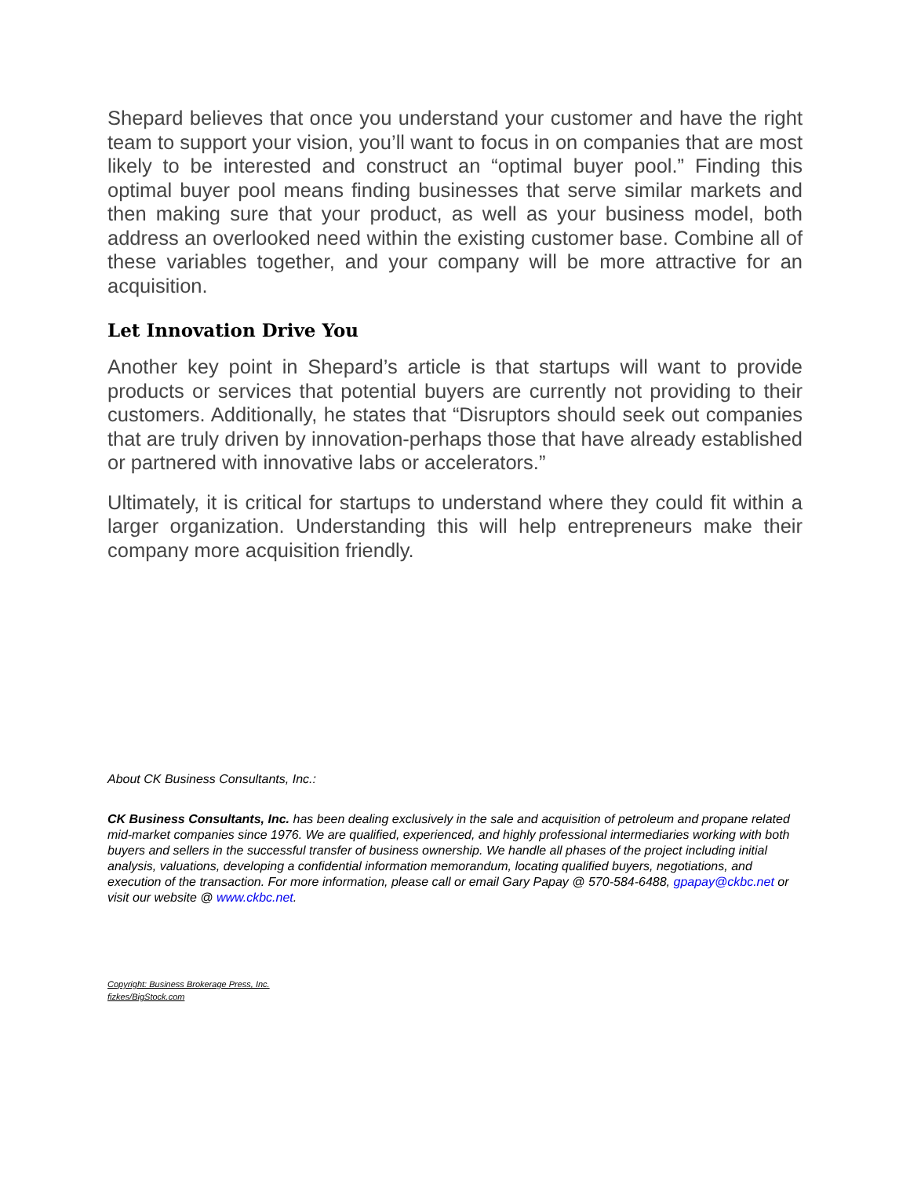Shepard believes that once you understand your customer and have the right team to support your vision, you’ll want to focus in on companies that are most likely to be interested and construct an “optimal buyer pool.” Finding this optimal buyer pool means finding businesses that serve similar markets and then making sure that your product, as well as your business model, both address an overlooked need within the existing customer base. Combine all of these variables together, and your company will be more attractive for an acquisition.
Let Innovation Drive You
Another key point in Shepard’s article is that startups will want to provide products or services that potential buyers are currently not providing to their customers. Additionally, he states that “Disruptors should seek out companies that are truly driven by innovation-perhaps those that have already established or partnered with innovative labs or accelerators.”
Ultimately, it is critical for startups to understand where they could fit within a larger organization. Understanding this will help entrepreneurs make their company more acquisition friendly.
About CK Business Consultants, Inc.:
CK Business Consultants, Inc. has been dealing exclusively in the sale and acquisition of petroleum and propane related mid-market companies since 1976. We are qualified, experienced, and highly professional intermediaries working with both buyers and sellers in the successful transfer of business ownership. We handle all phases of the project including initial analysis, valuations, developing a confidential information memorandum, locating qualified buyers, negotiations, and execution of the transaction. For more information, please call or email Gary Papay @ 570-584-6488, gpapay@ckbc.net or visit our website @ www.ckbc.net.
Copyright: Business Brokerage Press, Inc.
fizkes/BigStock.com